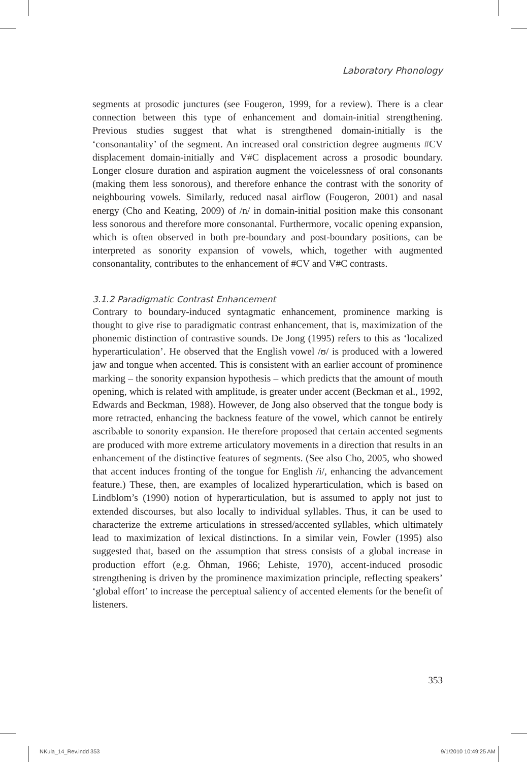Laboratory Phonology
segments at prosodic junctures (see Fougeron, 1999, for a review). There is a clear connection between this type of enhancement and domain-initial strengthening. Previous studies suggest that what is strengthened domain-initially is the ‘consonantality’ of the segment. An increased oral constriction degree augments #CV displacement domain-initially and V#C displacement across a prosodic boundary. Longer closure duration and aspiration augment the voicelessness of oral consonants (making them less sonorous), and therefore enhance the contrast with the sonority of neighbouring vowels. Similarly, reduced nasal airflow (Fougeron, 2001) and nasal energy (Cho and Keating, 2009) of /n/ in domain-initial position make this consonant less sonorous and therefore more consonantal. Furthermore, vocalic opening expansion, which is often observed in both pre-boundary and post-boundary positions, can be interpreted as sonority expansion of vowels, which, together with augmented consonantality, contributes to the enhancement of #CV and V#C contrasts.
3.1.2 Paradigmatic Contrast Enhancement
Contrary to boundary-induced syntagmatic enhancement, prominence marking is thought to give rise to paradigmatic contrast enhancement, that is, maximization of the phonemic distinction of contrastive sounds. De Jong (1995) refers to this as ‘localized hyperarticulation’. He observed that the English vowel /ʊ/ is produced with a lowered jaw and tongue when accented. This is consistent with an earlier account of prominence marking – the sonority expansion hypothesis – which predicts that the amount of mouth opening, which is related with amplitude, is greater under accent (Beckman et al., 1992, Edwards and Beckman, 1988). However, de Jong also observed that the tongue body is more retracted, enhancing the backness feature of the vowel, which cannot be entirely ascribable to sonority expansion. He therefore proposed that certain accented segments are produced with more extreme articulatory movements in a direction that results in an enhancement of the distinctive features of segments. (See also Cho, 2005, who showed that accent induces fronting of the tongue for English /i/, enhancing the advancement feature.) These, then, are examples of localized hyperarticulation, which is based on Lindblom’s (1990) notion of hyperarticulation, but is assumed to apply not just to extended discourses, but also locally to individual syllables. Thus, it can be used to characterize the extreme articulations in stressed/accented syllables, which ultimately lead to maximization of lexical distinctions. In a similar vein, Fowler (1995) also suggested that, based on the assumption that stress consists of a global increase in production effort (e.g. Öhman, 1966; Lehiste, 1970), accent-induced prosodic strengthening is driven by the prominence maximi­zation principle, reflecting speakers’ ‘global effort’ to increase the perceptual saliency of accented elements for the benefit of listeners.
353
NKula_14_Rev.indd 353 9/1/2010 10:49:25 AM